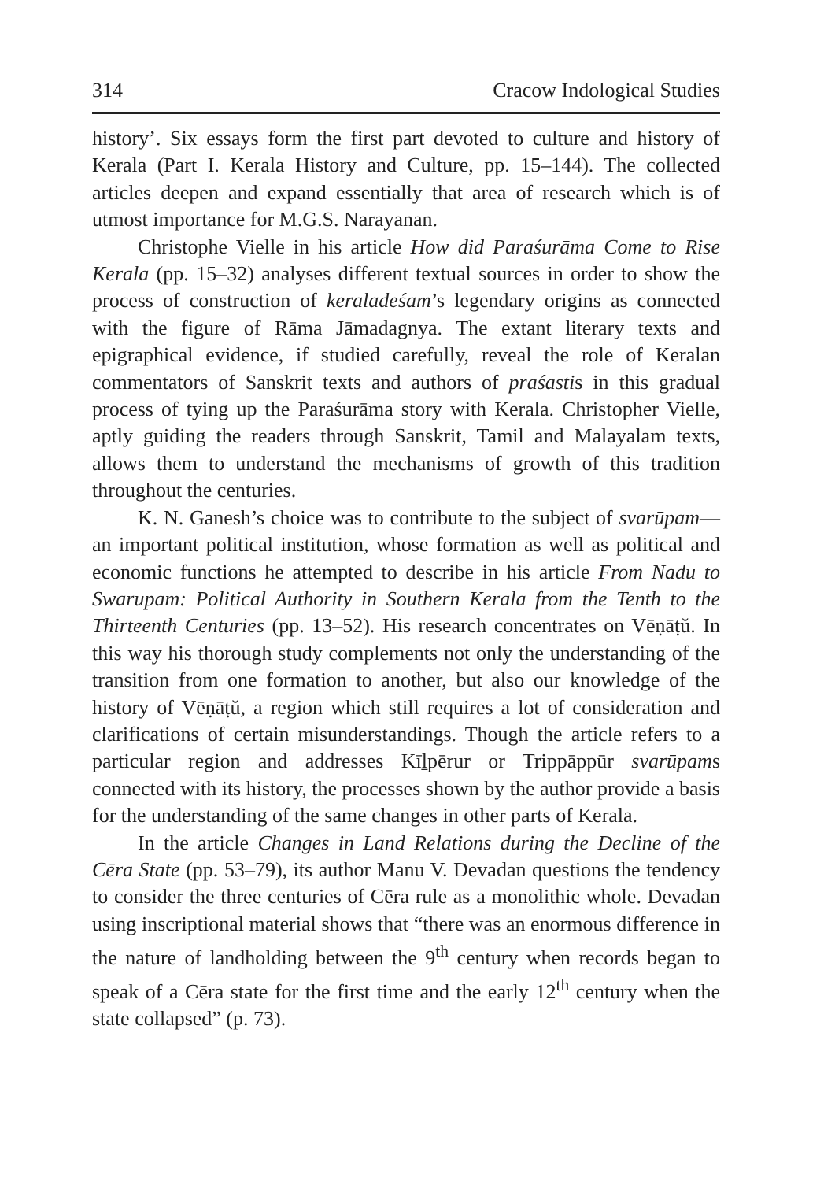314 Cracow Indological Studies
history’. Six essays form the first part devoted to culture and history of Kerala (Part I. Kerala History and Culture, pp. 15–144). The collected articles deepen and expand essentially that area of research which is of utmost importance for M.G.S. Narayanan.
Christophe Vielle in his article How did Paraśurāma Come to Rise Kerala (pp. 15–32) analyses different textual sources in order to show the process of construction of keraladeśam’s legendary origins as connected with the figure of Rāma Jāmadagnya. The extant literary texts and epigraphical evidence, if studied carefully, reveal the role of Keralan commentators of Sanskrit texts and authors of praśastis in this gradual process of tying up the Paraśurāma story with Kerala. Christopher Vielle, aptly guiding the readers through Sanskrit, Tamil and Malayalam texts, allows them to understand the mechanisms of growth of this tradition throughout the centuries.
K. N. Ganesh’s choice was to contribute to the subject of svarūpam— an important political institution, whose formation as well as political and economic functions he attempted to describe in his article From Nadu to Swarupam: Political Authority in Southern Kerala from the Tenth to the Thirteenth Centuries (pp. 13–52). His research concentrates on Vēṇāṭŭ. In this way his thorough study complements not only the understanding of the transition from one formation to another, but also our knowledge of the history of Vēṇāṭŭ, a region which still requires a lot of consideration and clarifications of certain misunderstandings. Though the article refers to a particular region and addresses Kīḻpērur or Trippāppūr svarūpams connected with its history, the processes shown by the author provide a basis for the understanding of the same changes in other parts of Kerala.
In the article Changes in Land Relations during the Decline of the Cēra State (pp. 53–79), its author Manu V. Devadan questions the tendency to consider the three centuries of Cēra rule as a monolithic whole. Devadan using inscriptional material shows that “there was an enormous difference in the nature of landholding between the 9<sup>th</sup> century when records began to speak of a Cēra state for the first time and the early 12<sup>th</sup> century when the state collapsed” (p. 73).